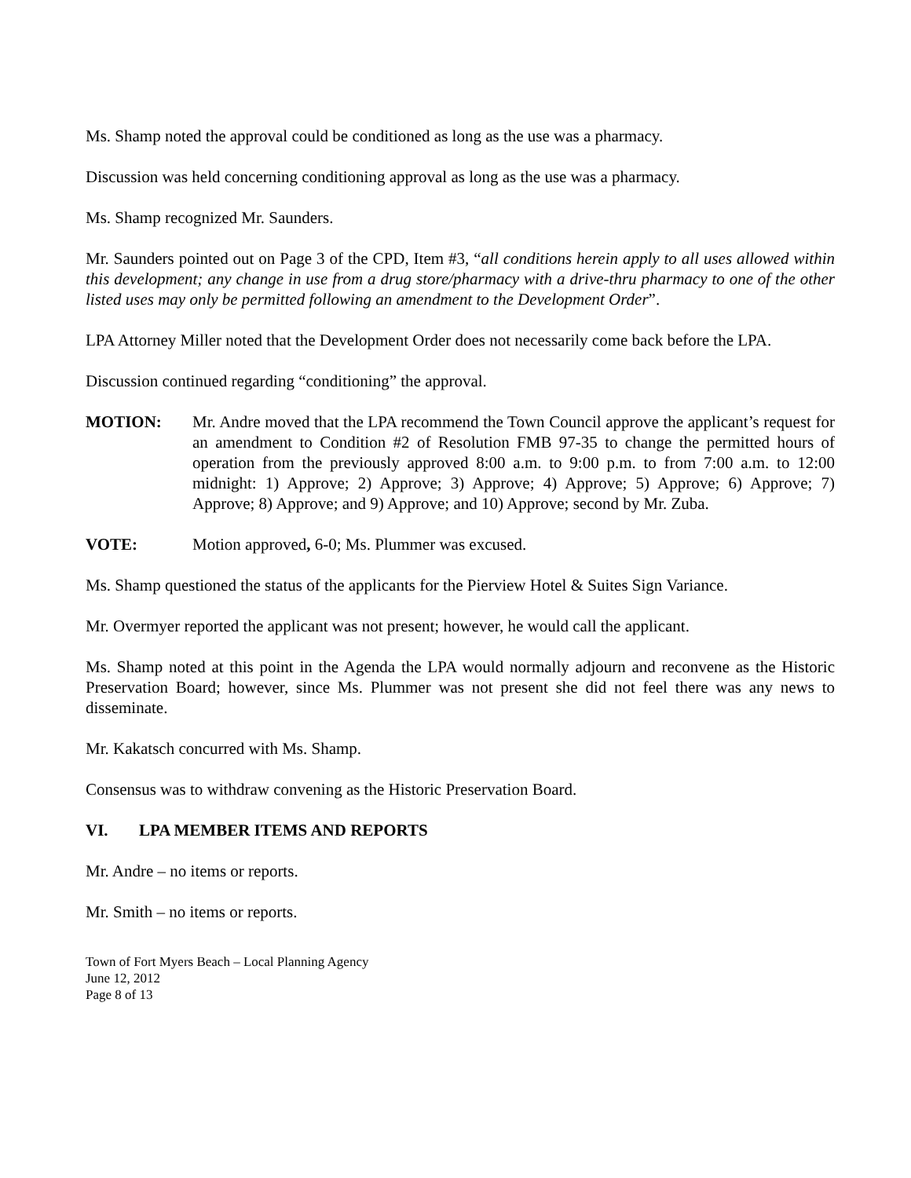Ms. Shamp noted the approval could be conditioned as long as the use was a pharmacy.
Discussion was held concerning conditioning approval as long as the use was a pharmacy.
Ms. Shamp recognized Mr. Saunders.
Mr. Saunders pointed out on Page 3 of the CPD, Item #3, “all conditions herein apply to all uses allowed within this development; any change in use from a drug store/pharmacy with a drive-thru pharmacy to one of the other listed uses may only be permitted following an amendment to the Development Order”.
LPA Attorney Miller noted that the Development Order does not necessarily come back before the LPA.
Discussion continued regarding “conditioning” the approval.
MOTION: Mr. Andre moved that the LPA recommend the Town Council approve the applicant’s request for an amendment to Condition #2 of Resolution FMB 97-35 to change the permitted hours of operation from the previously approved 8:00 a.m. to 9:00 p.m. to from 7:00 a.m. to 12:00 midnight: 1) Approve; 2) Approve; 3) Approve; 4) Approve; 5) Approve; 6) Approve; 7) Approve; 8) Approve; and 9) Approve; and 10) Approve; second by Mr. Zuba.
VOTE: Motion approved, 6-0; Ms. Plummer was excused.
Ms. Shamp questioned the status of the applicants for the Pierview Hotel & Suites Sign Variance.
Mr. Overmyer reported the applicant was not present; however, he would call the applicant.
Ms. Shamp noted at this point in the Agenda the LPA would normally adjourn and reconvene as the Historic Preservation Board; however, since Ms. Plummer was not present she did not feel there was any news to disseminate.
Mr. Kakatsch concurred with Ms. Shamp.
Consensus was to withdraw convening as the Historic Preservation Board.
VI. LPA MEMBER ITEMS AND REPORTS
Mr. Andre – no items or reports.
Mr. Smith – no items or reports.
Town of Fort Myers Beach – Local Planning Agency
June 12, 2012
Page 8 of 13